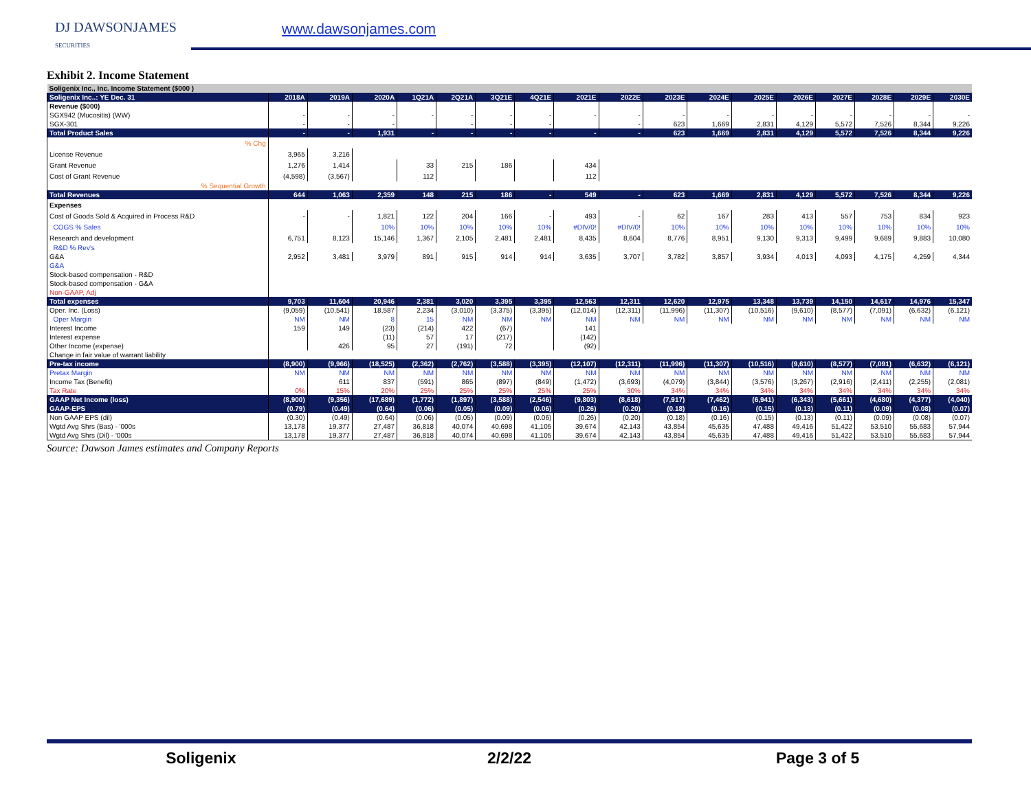DJ DAWSONJAMES
SECURITIES
www.dawsonjames.com
Exhibit 2. Income Statement
| Soligenix Inc., Inc. Income Statement ($000 ) | | | | | | | | | | | | | | | | | |
| Soligenix Inc..: YE Dec. 31 | 2018A | 2019A | 2020A | 1Q21A | 2Q21A | 3Q21E | 4Q21E | 2021E | 2022E | 2023E | 2024E | 2025E | 2026E | 2027E | 2028E | 2029E | 2030E |
| Revenue ($000) | | | | | | | | | | | | | | | | | |
| SGX942 (Mucositis) (WW) | - | - | - | - | - | - | - | - | - | - | - | - | - | - | - | - | - |
| SGX-301 | - | - | - | | - | - | - | | - | 623 | 1,669 | 2,831 | 4,129 | 5,572 | 7,526 | 8,344 | 9,226 |
| Total Product Sales | - | - | 1,931 | - | - | - | - | - | - | 623 | 1,669 | 2,831 | 4,129 | 5,572 | 7,526 | 8,344 | 9,226 |
| % Chg | | | | | | | | | | | | | | | | | |
| License Revenue | 3,965 | 3,216 | | | | | | | | | | | | | | | |
| Grant Revenue | 1,276 | 1,414 | | 33 | 215 | 186 | | 434 | | | | | | | | | |
| Cost of Grant Revenue | (4,598) | (3,567) | | 112 | | | | 112 | | | | | | | | | |
| % Sequential Growth | | | | | | | | | | | | | | | | | |
| Total Revenues | 644 | 1,063 | 2,359 | 148 | 215 | 186 | - | 549 | - | 623 | 1,669 | 2,831 | 4,129 | 5,572 | 7,526 | 8,344 | 9,226 |
| Expenses | | | | | | | | | | | | | | | | | |
| Cost of Goods Sold & Acquired in Process R&D | - | - | 1,821 | 122 | 204 | 166 | - | 493 | - | 62 | 167 | 283 | 413 | 557 | 753 | 834 | 923 |
| COGS % Sales | | | 10% | 10% | 10% | 10% | 10% | #DIV/0! | #DIV/0! | 10% | 10% | 10% | 10% | 10% | 10% | 10% | 10% |
| Research and development | 6,751 | 8,123 | 15,146 | 1,367 | 2,105 | 2,481 | 2,481 | 8,435 | 8,604 | 8,776 | 8,951 | 9,130 | 9,313 | 9,499 | 9,689 | 9,883 | 10,080 |
| R&D % Rev's | | | | | | | | | | | | | | | | | |
| G&A | 2,952 | 3,481 | 3,979 | 891 | 915 | 914 | 914 | 3,635 | 3,707 | 3,782 | 3,857 | 3,934 | 4,013 | 4,093 | 4,175 | 4,259 | 4,344 |
| G&A | | | | | | | | | | | | | | | | | |
| Stock-based compensation - R&D | | | | | | | | | | | | | | | | | |
| Stock-based compensation - G&A | | | | | | | | | | | | | | | | | |
| Non-GAAP, Adj | | | | | | | | | | | | | | | | | |
| Total expenses | 9,703 | 11,604 | 20,946 | 2,381 | 3,020 | 3,395 | 3,395 | 12,563 | 12,311 | 12,620 | 12,975 | 13,348 | 13,739 | 14,150 | 14,617 | 14,976 | 15,347 |
| Oper. Inc. (Loss) | (9,059) | (10,541) | 18,587 | 2,234 | (3,010) | (3,375) | (3,395) | (12,014) | (12,311) | (11,996) | (11,307) | (10,516) | (9,610) | (8,577) | (7,091) | (6,632) | (6,121) |
| Oper Margin | NM | NM | 8 | 15 | NM | NM | NM | NM | NM | NM | NM | NM | NM | NM | NM | NM | NM |
| Interest Income | 159 | 149 | (23) | (214) | 422 | (67) | | 141 | | | | | | | | | |
| Interest expense | | | (11) | 57 | 17 | (217) | | (142) | | | | | | | | | |
| Other Income (expense) | | 426 | 95 | 27 | (191) | 72 | | (92) | | | | | | | | | |
| Change in fair value of warrant liability | | | | | | | | | | | | | | | | | |
| Pre-tax income | (8,900) | (9,966) | (18,525) | (2,362) | (2,762) | (3,588) | (3,395) | (12,107) | (12,311) | (11,996) | (11,307) | (10,516) | (9,610) | (8,577) | (7,091) | (6,632) | (6,121) |
| Pretax Margin | NM | NM | NM | NM | NM | NM | NM | NM | NM | NM | NM | NM | NM | NM | NM | NM | NM |
| Income Tax (Benefit) | | 611 | 837 | (591) | 865 | (897) | (849) | (1,472) | (3,693) | (4,079) | (3,844) | (3,576) | (3,267) | (2,916) | (2,411) | (2,255) | (2,081) |
| Tax Rate | 0% | 15% | 20% | 25% | 25% | 25% | 25% | 25% | 30% | 34% | 34% | 34% | 34% | 34% | 34% | 34% | 34% |
| GAAP Net Income (loss) | (8,900) | (9,356) | (17,689) | (1,772) | (1,897) | (3,588) | (2,546) | (9,803) | (8,618) | (7,917) | (7,462) | (6,941) | (6,343) | (5,661) | (4,680) | (4,377) | (4,040) |
| GAAP-EPS | (0.79) | (0.49) | (0.64) | (0.06) | (0.05) | (0.09) | (0.06) | (0.26) | (0.20) | (0.18) | (0.16) | (0.15) | (0.13) | (0.11) | (0.09) | (0.08) | (0.07) |
| Non GAAP EPS (dil) | (0.30) | (0.49) | (0.64) | (0.06) | (0.05) | (0.09) | (0.06) | (0.26) | (0.20) | (0.18) | (0.16) | (0.15) | (0.13) | (0.11) | (0.09) | (0.08) | (0.07) |
| Wgtd Avg Shrs (Bas) - '000s | 13,178 | 19,377 | 27,487 | 36,818 | 40,074 | 40,698 | 41,105 | 39,674 | 42,143 | 43,854 | 45,635 | 47,488 | 49,416 | 51,422 | 53,510 | 55,683 | 57,944 |
| Wgtd Avg Shrs (Dil) - '000s | 13,178 | 19,377 | 27,487 | 36,818 | 40,074 | 40,698 | 41,105 | 39,674 | 42,143 | 43,854 | 45,635 | 47,488 | 49,416 | 51,422 | 53,510 | 55,683 | 57,944 |
Source: Dawson James estimates and Company Reports
Soligenix 2/2/22 Page 3 of 5